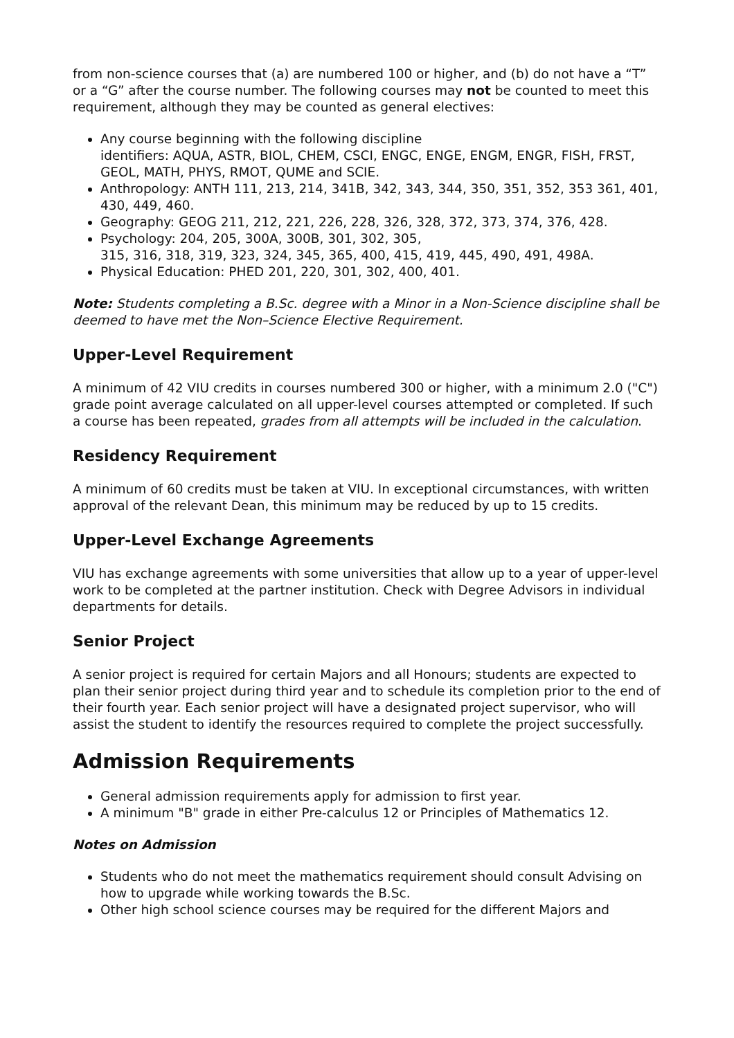from non-science courses that (a) are numbered 100 or higher, and (b) do not have a “T” or a “G” after the course number. The following courses may not be counted to meet this requirement, although they may be counted as general electives:
Any course beginning with the following discipline
identifiers: AQUA, ASTR, BIOL, CHEM, CSCI, ENGC, ENGE, ENGM, ENGR, FISH, FRST, GEOL, MATH, PHYS, RMOT, QUME and SCIE.
Anthropology: ANTH 111, 213, 214, 341B, 342, 343, 344, 350, 351, 352, 353 361, 401, 430, 449, 460.
Geography: GEOG 211, 212, 221, 226, 228, 326, 328, 372, 373, 374, 376, 428.
Psychology: 204, 205, 300A, 300B, 301, 302, 305,
315, 316, 318, 319, 323, 324, 345, 365, 400, 415, 419, 445, 490, 491, 498A.
Physical Education: PHED 201, 220, 301, 302, 400, 401.
Note: Students completing a B.Sc. degree with a Minor in a Non-Science discipline shall be deemed to have met the Non–Science Elective Requirement.
Upper-Level Requirement
A minimum of 42 VIU credits in courses numbered 300 or higher, with a minimum 2.0 ("C") grade point average calculated on all upper-level courses attempted or completed. If such a course has been repeated, grades from all attempts will be included in the calculation.
Residency Requirement
A minimum of 60 credits must be taken at VIU. In exceptional circumstances, with written approval of the relevant Dean, this minimum may be reduced by up to 15 credits.
Upper-Level Exchange Agreements
VIU has exchange agreements with some universities that allow up to a year of upper-level work to be completed at the partner institution. Check with Degree Advisors in individual departments for details.
Senior Project
A senior project is required for certain Majors and all Honours; students are expected to plan their senior project during third year and to schedule its completion prior to the end of their fourth year. Each senior project will have a designated project supervisor, who will assist the student to identify the resources required to complete the project successfully.
Admission Requirements
General admission requirements apply for admission to first year.
A minimum "B" grade in either Pre-calculus 12 or Principles of Mathematics 12.
Notes on Admission
Students who do not meet the mathematics requirement should consult Advising on how to upgrade while working towards the B.Sc.
Other high school science courses may be required for the different Majors and